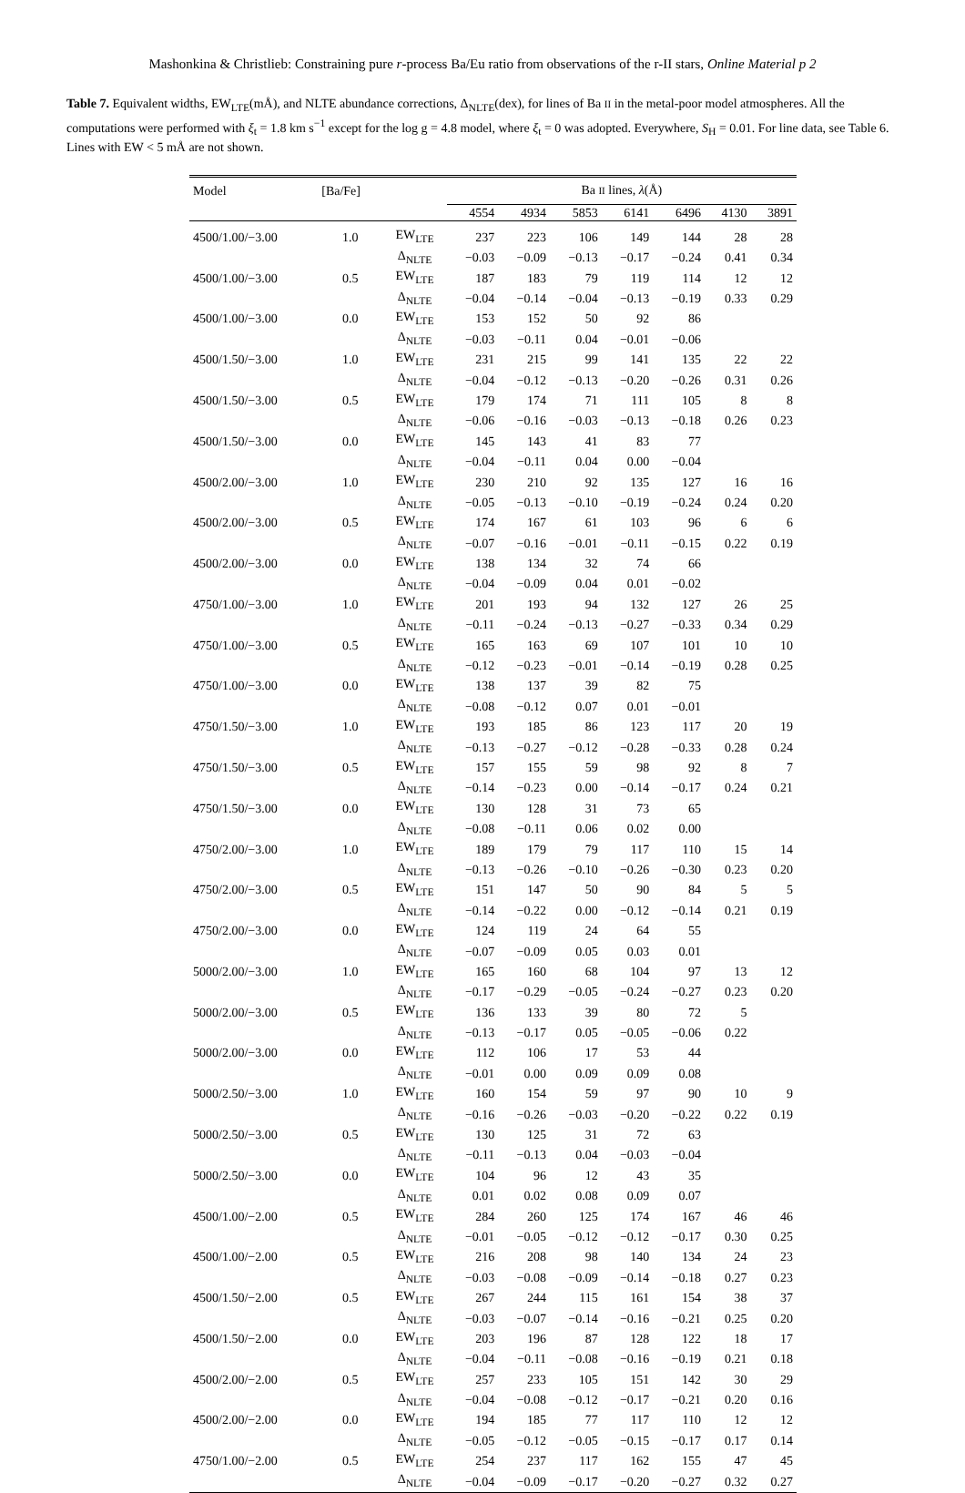Mashonkina & Christlieb: Constraining pure r-process Ba/Eu ratio from observations of the r-II stars, Online Material p 2
Table 7. Equivalent widths, EW<sub>LTE</sub>(mÅ), and NLTE abundance corrections, Δ<sub>NLTE</sub>(dex), for lines of Ba II in the metal-poor model atmospheres. All the computations were performed with ξ<sub>t</sub> = 1.8 km s<sup>−1</sup> except for the log g = 4.8 model, where ξ<sub>t</sub> = 0 was adopted. Everywhere, S<sub>H</sub> = 0.01. For line data, see Table 6. Lines with EW < 5 mÅ are not shown.
| Model | [Ba/Fe] | | Ba II lines, λ (Å) | | | | | | |
| --- | --- | --- | --- | --- | --- | --- | --- | --- | --- |
| | | | 4554 | 4934 | 5853 | 6141 | 6496 | 4130 | 3891 |
| 4500/1.00/−3.00 | 1.0 | EW<sub>LTE</sub> | 237 | 223 | 106 | 149 | 144 | 28 | 28 |
| | | Δ<sub>NLTE</sub> | −0.03 | −0.09 | −0.13 | −0.17 | −0.24 | 0.41 | 0.34 |
| 4500/1.00/−3.00 | 0.5 | EW<sub>LTE</sub> | 187 | 183 | 79 | 119 | 114 | 12 | 12 |
| | | Δ<sub>NLTE</sub> | −0.04 | −0.14 | −0.04 | −0.13 | −0.19 | 0.33 | 0.29 |
| 4500/1.00/−3.00 | 0.0 | EW<sub>LTE</sub> | 153 | 152 | 50 | 92 | 86 | | |
| | | Δ<sub>NLTE</sub> | −0.03 | −0.11 | 0.04 | −0.01 | −0.06 | | |
| 4500/1.50/−3.00 | 1.0 | EW<sub>LTE</sub> | 231 | 215 | 99 | 141 | 135 | 22 | 22 |
| | | Δ<sub>NLTE</sub> | −0.04 | −0.12 | −0.13 | −0.20 | −0.26 | 0.31 | 0.26 |
| 4500/1.50/−3.00 | 0.5 | EW<sub>LTE</sub> | 179 | 174 | 71 | 111 | 105 | 8 | 8 |
| | | Δ<sub>NLTE</sub> | −0.06 | −0.16 | −0.03 | −0.13 | −0.18 | 0.26 | 0.23 |
| 4500/1.50/−3.00 | 0.0 | EW<sub>LTE</sub> | 145 | 143 | 41 | 83 | 77 | | |
| | | Δ<sub>NLTE</sub> | −0.04 | −0.11 | 0.04 | 0.00 | −0.04 | | |
| 4500/2.00/−3.00 | 1.0 | EW<sub>LTE</sub> | 230 | 210 | 92 | 135 | 127 | 16 | 16 |
| | | Δ<sub>NLTE</sub> | −0.05 | −0.13 | −0.10 | −0.19 | −0.24 | 0.24 | 0.20 |
| 4500/2.00/−3.00 | 0.5 | EW<sub>LTE</sub> | 174 | 167 | 61 | 103 | 96 | 6 | 6 |
| | | Δ<sub>NLTE</sub> | −0.07 | −0.16 | −0.01 | −0.11 | −0.15 | 0.22 | 0.19 |
| 4500/2.00/−3.00 | 0.0 | EW<sub>LTE</sub> | 138 | 134 | 32 | 74 | 66 | | |
| | | Δ<sub>NLTE</sub> | −0.04 | −0.09 | 0.04 | 0.01 | −0.02 | | |
| 4750/1.00/−3.00 | 1.0 | EW<sub>LTE</sub> | 201 | 193 | 94 | 132 | 127 | 26 | 25 |
| | | Δ<sub>NLTE</sub> | −0.11 | −0.24 | −0.13 | −0.27 | −0.33 | 0.34 | 0.29 |
| 4750/1.00/−3.00 | 0.5 | EW<sub>LTE</sub> | 165 | 163 | 69 | 107 | 101 | 10 | 10 |
| | | Δ<sub>NLTE</sub> | −0.12 | −0.23 | −0.01 | −0.14 | −0.19 | 0.28 | 0.25 |
| 4750/1.00/−3.00 | 0.0 | EW<sub>LTE</sub> | 138 | 137 | 39 | 82 | 75 | | |
| | | Δ<sub>NLTE</sub> | −0.08 | −0.12 | 0.07 | 0.01 | −0.01 | | |
| 4750/1.50/−3.00 | 1.0 | EW<sub>LTE</sub> | 193 | 185 | 86 | 123 | 117 | 20 | 19 |
| | | Δ<sub>NLTE</sub> | −0.13 | −0.27 | −0.12 | −0.28 | −0.33 | 0.28 | 0.24 |
| 4750/1.50/−3.00 | 0.5 | EW<sub>LTE</sub> | 157 | 155 | 59 | 98 | 92 | 8 | 7 |
| | | Δ<sub>NLTE</sub> | −0.14 | −0.23 | 0.00 | −0.14 | −0.17 | 0.24 | 0.21 |
| 4750/1.50/−3.00 | 0.0 | EW<sub>LTE</sub> | 130 | 128 | 31 | 73 | 65 | | |
| | | Δ<sub>NLTE</sub> | −0.08 | −0.11 | 0.06 | 0.02 | 0.00 | | |
| 4750/2.00/−3.00 | 1.0 | EW<sub>LTE</sub> | 189 | 179 | 79 | 117 | 110 | 15 | 14 |
| | | Δ<sub>NLTE</sub> | −0.13 | −0.26 | −0.10 | −0.26 | −0.30 | 0.23 | 0.20 |
| 4750/2.00/−3.00 | 0.5 | EW<sub>LTE</sub> | 151 | 147 | 50 | 90 | 84 | 5 | 5 |
| | | Δ<sub>NLTE</sub> | −0.14 | −0.22 | 0.00 | −0.12 | −0.14 | 0.21 | 0.19 |
| 4750/2.00/−3.00 | 0.0 | EW<sub>LTE</sub> | 124 | 119 | 24 | 64 | 55 | | |
| | | Δ<sub>NLTE</sub> | −0.07 | −0.09 | 0.05 | 0.03 | 0.01 | | |
| 5000/2.00/−3.00 | 1.0 | EW<sub>LTE</sub> | 165 | 160 | 68 | 104 | 97 | 13 | 12 |
| | | Δ<sub>NLTE</sub> | −0.17 | −0.29 | −0.05 | −0.24 | −0.27 | 0.23 | 0.20 |
| 5000/2.00/−3.00 | 0.5 | EW<sub>LTE</sub> | 136 | 133 | 39 | 80 | 72 | 5 | |
| | | Δ<sub>NLTE</sub> | −0.13 | −0.17 | 0.05 | −0.05 | −0.06 | 0.22 | |
| 5000/2.00/−3.00 | 0.0 | EW<sub>LTE</sub> | 112 | 106 | 17 | 53 | 44 | | |
| | | Δ<sub>NLTE</sub> | −0.01 | 0.00 | 0.09 | 0.09 | 0.08 | | |
| 5000/2.50/−3.00 | 1.0 | EW<sub>LTE</sub> | 160 | 154 | 59 | 97 | 90 | 10 | 9 |
| | | Δ<sub>NLTE</sub> | −0.16 | −0.26 | −0.03 | −0.20 | −0.22 | 0.22 | 0.19 |
| 5000/2.50/−3.00 | 0.5 | EW<sub>LTE</sub> | 130 | 125 | 31 | 72 | 63 | | |
| | | Δ<sub>NLTE</sub> | −0.11 | −0.13 | 0.04 | −0.03 | −0.04 | | |
| 5000/2.50/−3.00 | 0.0 | EW<sub>LTE</sub> | 104 | 96 | 12 | 43 | 35 | | |
| | | Δ<sub>NLTE</sub> | 0.01 | 0.02 | 0.08 | 0.09 | 0.07 | | |
| 4500/1.00/−2.00 | 0.5 | EW<sub>LTE</sub> | 284 | 260 | 125 | 174 | 167 | 46 | 46 |
| | | Δ<sub>NLTE</sub> | −0.01 | −0.05 | −0.12 | −0.12 | −0.17 | 0.30 | 0.25 |
| 4500/1.00/−2.00 | 0.5 | EW<sub>LTE</sub> | 216 | 208 | 98 | 140 | 134 | 24 | 23 |
| | | Δ<sub>NLTE</sub> | −0.03 | −0.08 | −0.09 | −0.14 | −0.18 | 0.27 | 0.23 |
| 4500/1.50/−2.00 | 0.5 | EW<sub>LTE</sub> | 267 | 244 | 115 | 161 | 154 | 38 | 37 |
| | | Δ<sub>NLTE</sub> | −0.03 | −0.07 | −0.14 | −0.16 | −0.21 | 0.25 | 0.20 |
| 4500/1.50/−2.00 | 0.0 | EW<sub>LTE</sub> | 203 | 196 | 87 | 128 | 122 | 18 | 17 |
| | | Δ<sub>NLTE</sub> | −0.04 | −0.11 | −0.08 | −0.16 | −0.19 | 0.21 | 0.18 |
| 4500/2.00/−2.00 | 0.5 | EW<sub>LTE</sub> | 257 | 233 | 105 | 151 | 142 | 30 | 29 |
| | | Δ<sub>NLTE</sub> | −0.04 | −0.08 | −0.12 | −0.17 | −0.21 | 0.20 | 0.16 |
| 4500/2.00/−2.00 | 0.0 | EW<sub>LTE</sub> | 194 | 185 | 77 | 117 | 110 | 12 | 12 |
| | | Δ<sub>NLTE</sub> | −0.05 | −0.12 | −0.05 | −0.15 | −0.17 | 0.17 | 0.14 |
| 4750/1.00/−2.00 | 0.5 | EW<sub>LTE</sub> | 254 | 237 | 117 | 162 | 155 | 47 | 45 |
| | | Δ<sub>NLTE</sub> | −0.04 | −0.09 | −0.17 | −0.20 | −0.27 | 0.32 | 0.27 |